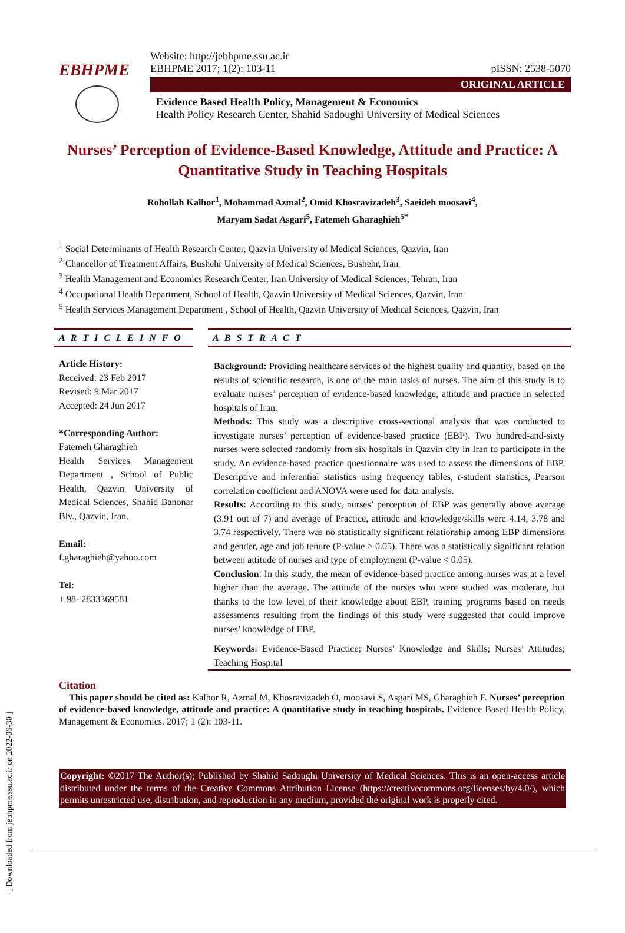[ Downloaded from jebhpme.ssu.ac.ir on 2022-06-30 ]
EBHPME
Website: http://jebhpme.ssu.ac.ir
EBHPME 2017; 1(2): 103-11 pISSN: 2538-5070
ORIGINAL ARTICLE
Evidence Based Health Policy, Management & Economics
Health Policy Research Center, Shahid Sadoughi University of Medical Sciences
Nurses’ Perception of Evidence-Based Knowledge, Attitude and Practice: A Quantitative Study in Teaching Hospitals
Rohollah Kalhor<sup>1</sup>, Mohammad Azmal<sup>2</sup>, Omid Khosravizadeh<sup>3</sup>, Saeideh moosavi<sup>4</sup>,
Maryam Sadat Asgari<sup>5</sup>, Fatemeh Gharaghieh<sup>5*</sup>
<sup>1</sup> Social Determinants of Health Research Center, Qazvin University of Medical Sciences, Qazvin, Iran
<sup>2</sup> Chancellor of Treatment Affairs, Bushehr University of Medical Sciences, Bushehr, Iran
<sup>3</sup> Health Management and Economics Research Center, Iran University of Medical Sciences, Tehran, Iran
<sup>4</sup> Occupational Health Department, School of Health, Qazvin University of Medical Sciences, Qazvin, Iran
<sup>5</sup> Health Services Management Department , School of Health, Qazvin University of Medical Sciences, Qazvin, Iran
A R T I C L E I N F O
Article History:
Received: 23 Feb 2017
Revised: 9 Mar 2017
Accepted: 24 Jun 2017
*Corresponding Author:
Fatemeh Gharaghieh
Health Services Management Department , School of Public Health, Qazvin University of Medical Sciences, Shahid Bahonar Blv., Qazvin, Iran.
Email:
f.gharaghieh@yahoo.com
Tel:
+ 98- 2833369581
A B S T R A C T
Background: Providing healthcare services of the highest quality and quantity, based on the results of scientific research, is one of the main tasks of nurses. The aim of this study is to evaluate nurses’ perception of evidence-based knowledge, attitude and practice in selected hospitals of Iran.
Methods: This study was a descriptive cross-sectional analysis that was conducted to investigate nurses’ perception of evidence-based practice (EBP). Two hundred-and-sixty nurses were selected randomly from six hospitals in Qazvin city in Iran to participate in the study. An evidence-based practice questionnaire was used to assess the dimensions of EBP. Descriptive and inferential statistics using frequency tables, t-student statistics, Pearson correlation coefficient and ANOVA were used for data analysis.
Results: According to this study, nurses’ perception of EBP was generally above average (3.91 out of 7) and average of Practice, attitude and knowledge/skills were 4.14, 3.78 and 3.74 respectively. There was no statistically significant relationship among EBP dimensions and gender, age and job tenure (P-value > 0.05). There was a statistically significant relation between attitude of nurses and type of employment (P-value < 0.05).
Conclusion: In this study, the mean of evidence-based practice among nurses was at a level higher than the average. The attitude of the nurses who were studied was moderate, but thanks to the low level of their knowledge about EBP, training programs based on needs assessments resulting from the findings of this study were suggested that could improve nurses’ knowledge of EBP.
Keywords: Evidence-Based Practice; Nurses’ Knowledge and Skills; Nurses’ Attitudes; Teaching Hospital
Citation
This paper should be cited as: Kalhor R, Azmal M, Khosravizadeh O, moosavi S, Asgari MS, Gharaghieh F. Nurses’ perception of evidence-based knowledge, attitude and practice: A quantitative study in teaching hospitals. Evidence Based Health Policy, Management & Economics. 2017; 1 (2): 103-11.
Copyright: ©2017 The Author(s); Published by Shahid Sadoughi University of Medical Sciences. This is an open-access article distributed under the terms of the Creative Commons Attribution License (https://creativecommons.org/licenses/by/4.0/), which permits unrestricted use, distribution, and reproduction in any medium, provided the original work is properly cited.